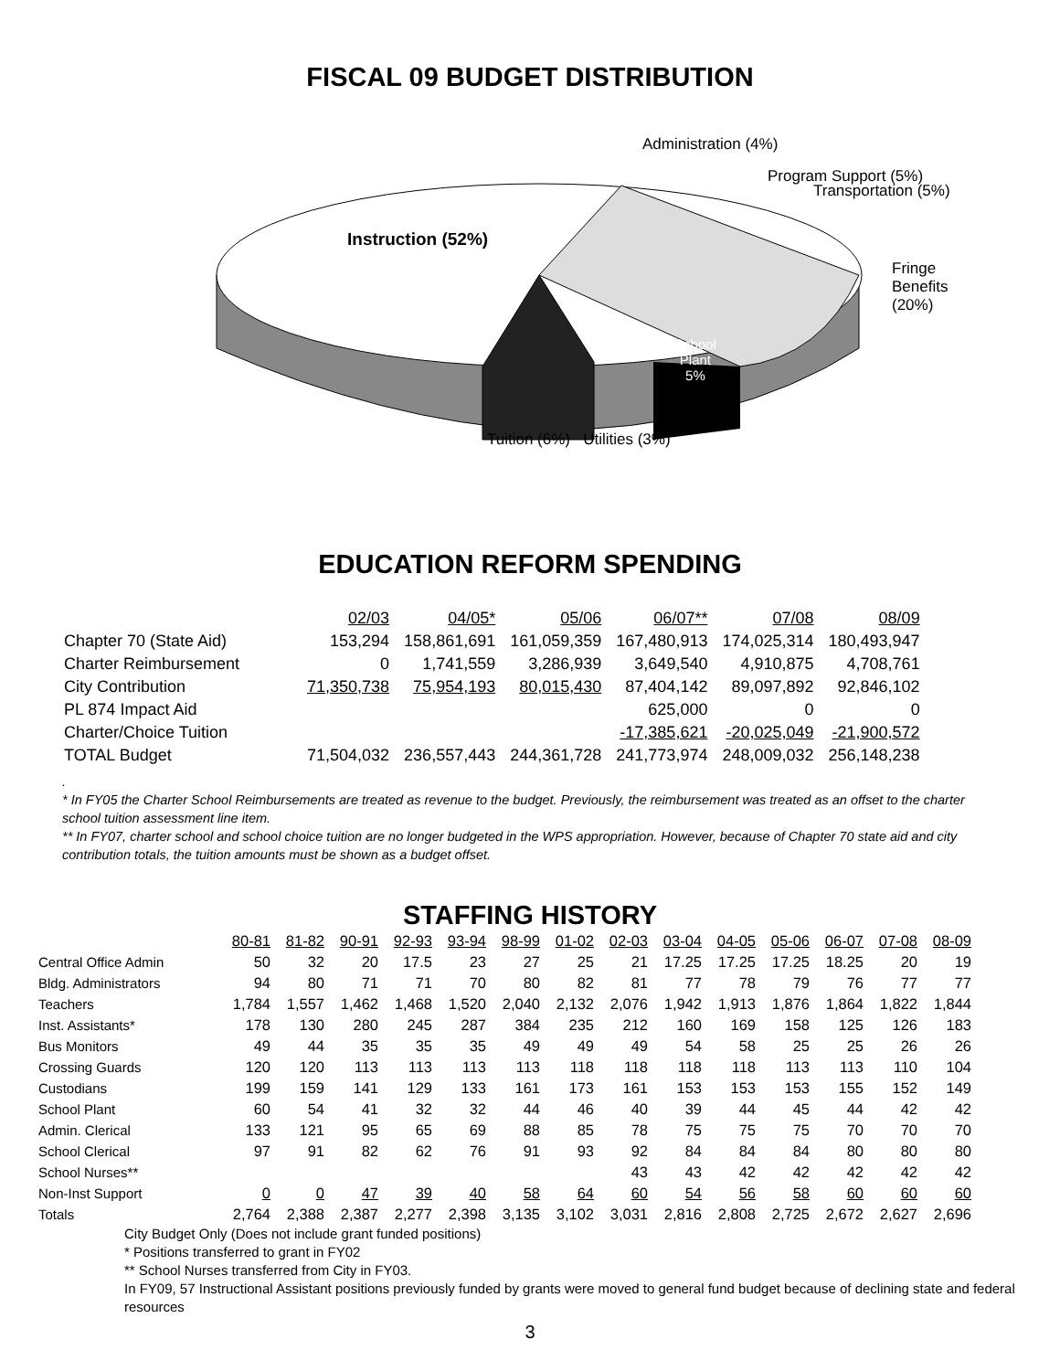FISCAL 09 BUDGET DISTRIBUTION
Administration (4%)
Program Support (5%)
Transportation (5%)
Instruction (52%)
Fringe
Benefits
(20%)
School
Plant
5%
Tuition (6%) Utilities (3%)
EDUCATION REFORM SPENDING
| | 02/03 | 04/05* | 05/06 | 06/07** | 07/08 | 08/09 |
| Chapter 70 (State Aid) | 153,294 | 158,861,691 | 161,059,359 | 167,480,913 | 174,025,314 | 180,493,947 |
| Charter Reimbursement | 0 | 1,741,559 | 3,286,939 | 3,649,540 | 4,910,875 | 4,708,761 |
| City Contribution | 71,350,738 | 75,954,193 | 80,015,430 | 87,404,142 | 89,097,892 | 92,846,102 |
| PL 874 Impact Aid | | | | 625,000 | 0 | 0 |
| Charter/Choice Tuition | | | | -17,385,621 | -20,025,049 | -21,900,572 |
| TOTAL Budget | 71,504,032 | 236,557,443 | 244,361,728 | 241,773,974 | 248,009,032 | 256,148,238 |
.
* In FY05 the Charter School Reimbursements are treated as revenue to the budget. Previously, the reimbursement was treated as an offset to the charter school tuition assessment line item.
** In FY07, charter school and school choice tuition are no longer budgeted in the WPS appropriation. However, because of Chapter 70 state aid and city contribution totals, the tuition amounts must be shown as a budget offset.
STAFFING HISTORY
| | 80-81 | 81-82 | 90-91 | 92-93 | 93-94 | 98-99 | 01-02 | 02-03 | 03-04 | 04-05 | 05-06 | 06-07 | 07-08 | 08-09 |
| Central Office Admin | 50 | 32 | 20 | 17.5 | 23 | 27 | 25 | 21 | 17.25 | 17.25 | 17.25 | 18.25 | 20 | 19 |
| Bldg. Administrators | 94 | 80 | 71 | 71 | 70 | 80 | 82 | 81 | 77 | 78 | 79 | 76 | 77 | 77 |
| Teachers | 1,784 | 1,557 | 1,462 | 1,468 | 1,520 | 2,040 | 2,132 | 2,076 | 1,942 | 1,913 | 1,876 | 1,864 | 1,822 | 1,844 |
| Inst. Assistants* | 178 | 130 | 280 | 245 | 287 | 384 | 235 | 212 | 160 | 169 | 158 | 125 | 126 | 183 |
| Bus Monitors | 49 | 44 | 35 | 35 | 35 | 49 | 49 | 49 | 54 | 58 | 25 | 25 | 26 | 26 |
| Crossing Guards | 120 | 120 | 113 | 113 | 113 | 113 | 118 | 118 | 118 | 118 | 113 | 113 | 110 | 104 |
| Custodians | 199 | 159 | 141 | 129 | 133 | 161 | 173 | 161 | 153 | 153 | 153 | 155 | 152 | 149 |
| School Plant | 60 | 54 | 41 | 32 | 32 | 44 | 46 | 40 | 39 | 44 | 45 | 44 | 42 | 42 |
| Admin. Clerical | 133 | 121 | 95 | 65 | 69 | 88 | 85 | 78 | 75 | 75 | 75 | 70 | 70 | 70 |
| School Clerical | 97 | 91 | 82 | 62 | 76 | 91 | 93 | 92 | 84 | 84 | 84 | 80 | 80 | 80 |
| School Nurses** | | | | | | | | 43 | 43 | 42 | 42 | 42 | 42 | 42 |
| Non-Inst Support | 0 | 0 | 47 | 39 | 40 | 58 | 64 | 60 | 54 | 56 | 58 | 60 | 60 | 60 |
| Totals | 2,764 | 2,388 | 2,387 | 2,277 | 2,398 | 3,135 | 3,102 | 3,031 | 2,816 | 2,808 | 2,725 | 2,672 | 2,627 | 2,696 |
City Budget Only (Does not include grant funded positions)
* Positions transferred to grant in FY02
** School Nurses transferred from City in FY03.
In FY09, 57 Instructional Assistant positions previously funded by grants were moved to general fund budget because of declining state and federal resources
3